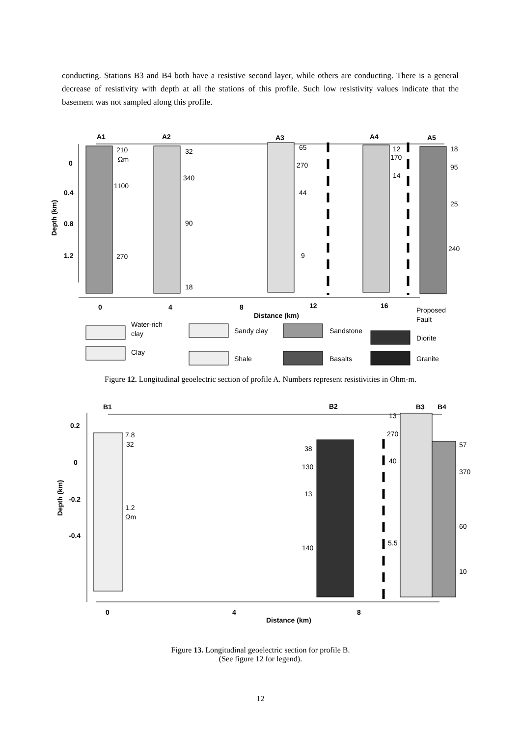conducting. Stations B3 and B4 both have a resistive second layer, while others are conducting. There is a general decrease of resistivity with depth at all the stations of this profile. Such low resistivity values indicate that the basement was not sampled along this profile.
A1
A2
A3
A4
A5
0
0.4
0.8
1.2
0
4
8
12
16
Distance (km)
Depth (km)
210
Ωm
1100
270
32
340
90
18
65
270
44
9
12
170
14
18
95
25
240
Proposed
Fault
Water-rich
clay
Clay
Sandy clay
Shale
Sandstone
Basalts
Diorite
Granite
Figure 12. Longitudinal geoelectric section of profile A. Numbers represent resistivities in Ohm-m.
B1
B2
B3
B4
0.2
0
-0.2
-0.4
0
4
8
Distance (km)
Depth (km)
7.8
32
1.2
Ωm
38
130
13
140
13
270
40
5.5
57
370
60
10
Figure 13. Longitudinal geoelectric section for profile B.
(See figure 12 for legend).
12